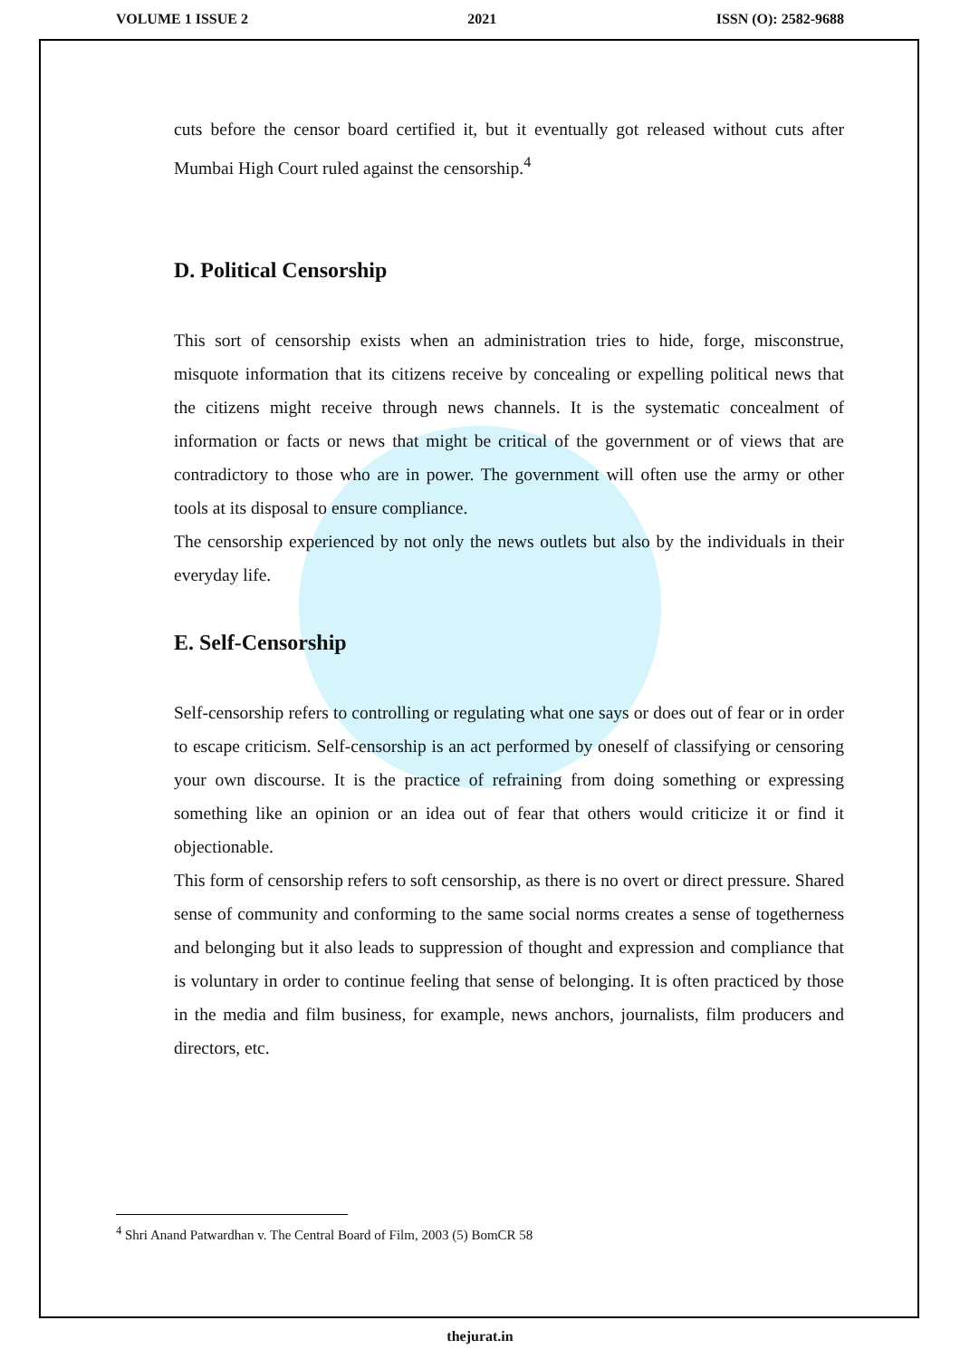VOLUME 1 ISSUE 2 2021 ISSN (O): 2582-9688
cuts before the censor board certified it, but it eventually got released without cuts after Mumbai High Court ruled against the censorship.<sup>4</sup>
D. Political Censorship
This sort of censorship exists when an administration tries to hide, forge, misconstrue, misquote information that its citizens receive by concealing or expelling political news that the citizens might receive through news channels. It is the systematic concealment of information or facts or news that might be critical of the government or of views that are contradictory to those who are in power. The government will often use the army or other tools at its disposal to ensure compliance.
The censorship experienced by not only the news outlets but also by the individuals in their everyday life.
E. Self-Censorship
Self-censorship refers to controlling or regulating what one says or does out of fear or in order to escape criticism. Self-censorship is an act performed by oneself of classifying or censoring your own discourse. It is the practice of refraining from doing something or expressing something like an opinion or an idea out of fear that others would criticize it or find it objectionable.
This form of censorship refers to soft censorship, as there is no overt or direct pressure. Shared sense of community and conforming to the same social norms creates a sense of togetherness and belonging but it also leads to suppression of thought and expression and compliance that is voluntary in order to continue feeling that sense of belonging. It is often practiced by those in the media and film business, for example, news anchors, journalists, film producers and directors, etc.
<sup>4</sup> Shri Anand Patwardhan v. The Central Board of Film, 2003 (5) BomCR 58
thejurat.in